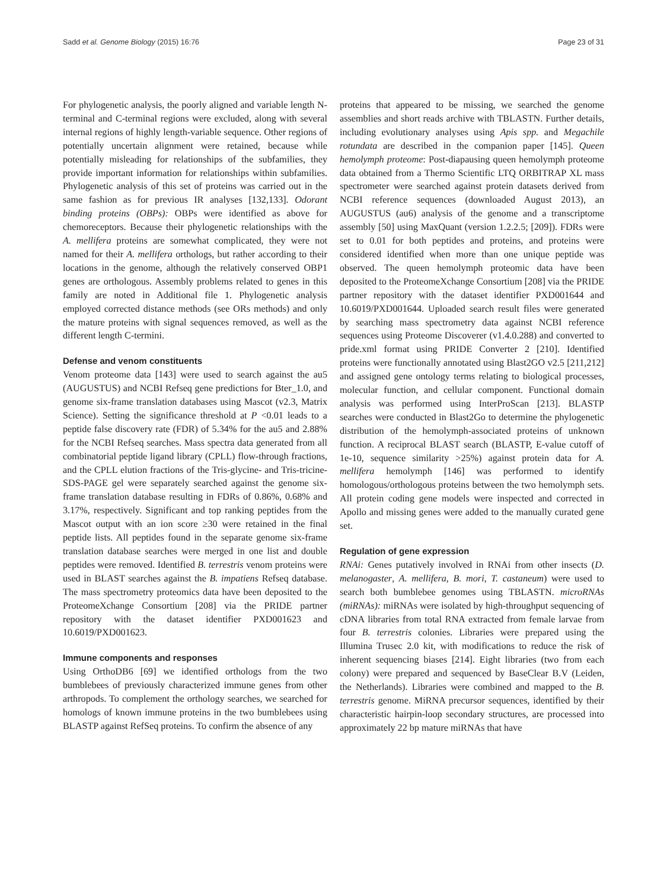Sadd et al. Genome Biology (2015) 16:76 Page 23 of 31
For phylogenetic analysis, the poorly aligned and variable length N-terminal and C-terminal regions were excluded, along with several internal regions of highly length-variable sequence. Other regions of potentially uncertain alignment were retained, because while potentially misleading for relationships of the subfamilies, they provide important information for relationships within subfamilies. Phylogenetic analysis of this set of proteins was carried out in the same fashion as for previous IR analyses [132,133]. Odorant binding proteins (OBPs): OBPs were identified as above for chemoreceptors. Because their phylogenetic relationships with the A. mellifera proteins are somewhat complicated, they were not named for their A. mellifera orthologs, but rather according to their locations in the genome, although the relatively conserved OBP1 genes are orthologous. Assembly problems related to genes in this family are noted in Additional file 1. Phylogenetic analysis employed corrected distance methods (see ORs methods) and only the mature proteins with signal sequences removed, as well as the different length C-termini.
Defense and venom constituents
Venom proteome data [143] were used to search against the au5 (AUGUSTUS) and NCBI Refseq gene predictions for Bter_1.0, and genome six-frame translation databases using Mascot (v2.3, Matrix Science). Setting the significance threshold at P <0.01 leads to a peptide false discovery rate (FDR) of 5.34% for the au5 and 2.88% for the NCBI Refseq searches. Mass spectra data generated from all combinatorial peptide ligand library (CPLL) flow-through fractions, and the CPLL elution fractions of the Tris-glycine- and Tris-tricine-SDS-PAGE gel were separately searched against the genome six-frame translation database resulting in FDRs of 0.86%, 0.68% and 3.17%, respectively. Significant and top ranking peptides from the Mascot output with an ion score ≥30 were retained in the final peptide lists. All peptides found in the separate genome six-frame translation database searches were merged in one list and double peptides were removed. Identified B. terrestris venom proteins were used in BLAST searches against the B. impatiens Refseq database. The mass spectrometry proteomics data have been deposited to the ProteomeXchange Consortium [208] via the PRIDE partner repository with the dataset identifier PXD001623 and 10.6019/PXD001623.
Immune components and responses
Using OrthoDB6 [69] we identified orthologs from the two bumblebees of previously characterized immune genes from other arthropods. To complement the orthology searches, we searched for homologs of known immune proteins in the two bumblebees using BLASTP against RefSeq proteins. To confirm the absence of any
proteins that appeared to be missing, we searched the genome assemblies and short reads archive with TBLASTN. Further details, including evolutionary analyses using Apis spp. and Megachile rotundata are described in the companion paper [145]. Queen hemolymph proteome: Post-diapausing queen hemolymph proteome data obtained from a Thermo Scientific LTQ ORBITRAP XL mass spectrometer were searched against protein datasets derived from NCBI reference sequences (downloaded August 2013), an AUGUSTUS (au6) analysis of the genome and a transcriptome assembly [50] using MaxQuant (version 1.2.2.5; [209]). FDRs were set to 0.01 for both peptides and proteins, and proteins were considered identified when more than one unique peptide was observed. The queen hemolymph proteomic data have been deposited to the ProteomeXchange Consortium [208] via the PRIDE partner repository with the dataset identifier PXD001644 and 10.6019/PXD001644. Uploaded search result files were generated by searching mass spectrometry data against NCBI reference sequences using Proteome Discoverer (v1.4.0.288) and converted to pride.xml format using PRIDE Converter 2 [210]. Identified proteins were functionally annotated using Blast2GO v2.5 [211,212] and assigned gene ontology terms relating to biological processes, molecular function, and cellular component. Functional domain analysis was performed using InterProScan [213]. BLASTP searches were conducted in Blast2Go to determine the phylogenetic distribution of the hemolymph-associated proteins of unknown function. A reciprocal BLAST search (BLASTP, E-value cutoff of 1e-10, sequence similarity >25%) against protein data for A. mellifera hemolymph [146] was performed to identify homologous/orthologous proteins between the two hemolymph sets. All protein coding gene models were inspected and corrected in Apollo and missing genes were added to the manually curated gene set.
Regulation of gene expression
RNAi: Genes putatively involved in RNAi from other insects (D. melanogaster, A. mellifera, B. mori, T. castaneum) were used to search both bumblebee genomes using TBLASTN. microRNAs (miRNAs): miRNAs were isolated by high-throughput sequencing of cDNA libraries from total RNA extracted from female larvae from four B. terrestris colonies. Libraries were prepared using the Illumina Trusec 2.0 kit, with modifications to reduce the risk of inherent sequencing biases [214]. Eight libraries (two from each colony) were prepared and sequenced by BaseClear B.V (Leiden, the Netherlands). Libraries were combined and mapped to the B. terrestris genome. MiRNA precursor sequences, identified by their characteristic hairpin-loop secondary structures, are processed into approximately 22 bp mature miRNAs that have